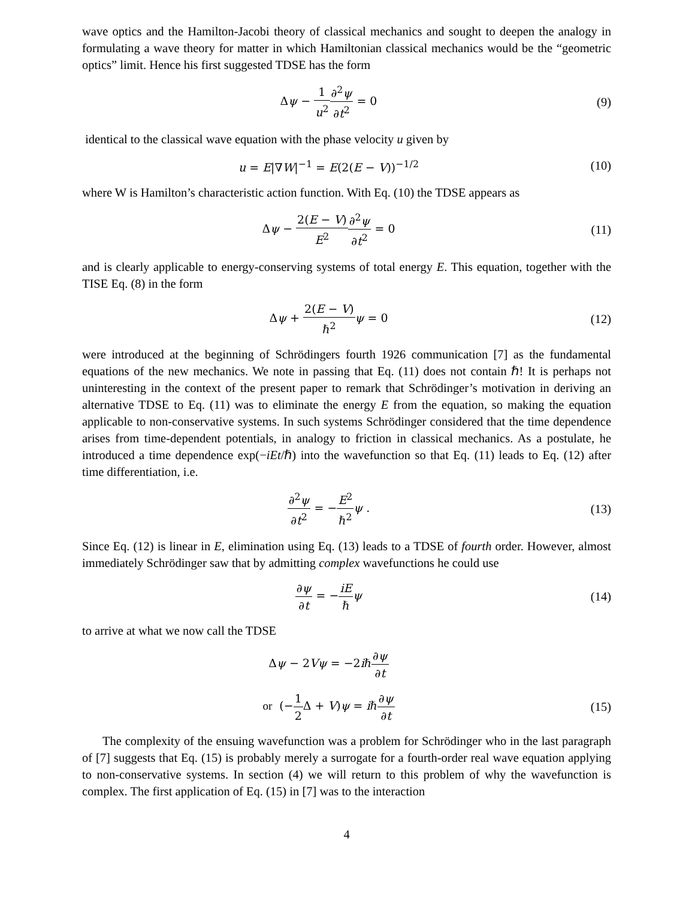wave optics and the Hamilton-Jacobi theory of classical mechanics and sought to deepen the analogy in formulating a wave theory for matter in which Hamiltonian classical mechanics would be the “geometric optics” limit. Hence his first suggested TDSE has the form
Δψ − 1 u<sup>2</sup>∂<sup>2</sup>ψ ∂t<sup>2</sup> = 0 (9)
identical to the classical wave equation with the phase velocity u given by
u = E|∇W|<sup>−1</sup> = E(2(E − V))<sup>−1/2</sup> (10)
where W is Hamilton’s characteristic action function. With Eq. (10) the TDSE appears as
Δψ − 2(E − V) E<sup>2</sup>∂<sup>2</sup>ψ ∂t<sup>2</sup> = 0 (11)
and is clearly applicable to energy-conserving systems of total energy E. This equation, together with the TISE Eq. (8) in the form
Δψ + 2(E − V) ℏ<sup>2</sup> ψ = 0 (12)
were introduced at the beginning of Schrödingers fourth 1926 communication [7] as the fundamental equations of the new mechanics. We note in passing that Eq. (11) does not contain ℏ! It is perhaps not uninteresting in the context of the present paper to remark that Schrödinger’s motivation in deriving an alternative TDSE to Eq. (11) was to eliminate the energy E from the equation, so making the equation applicable to non-conservative systems. In such systems Schrödinger considered that the time dependence arises from time-dependent potentials, in analogy to friction in classical mechanics. As a postulate, he introduced a time dependence exp(−iEt/ℏ) into the wavefunction so that Eq. (11) leads to Eq. (12) after time differentiation, i.e.
∂<sup>2</sup>ψ ∂t<sup>2</sup> = −E<sup>2</sup> ℏ<sup>2</sup> ψ . (13)
Since Eq. (12) is linear in E, elimination using Eq. (13) leads to a TDSE of fourth order. However, almost immediately Schrödinger saw that by admitting complex wavefunctions he could use
∂ψ ∂t = −iE ℏ ψ (14)
to arrive at what we now call the TDSE
Δψ − 2Vψ = −2iℏ∂ψ ∂t
or (−1 2 Δ + V)ψ = iℏ∂ψ ∂t (15)
The complexity of the ensuing wavefunction was a problem for Schrödinger who in the last paragraph of [7] suggests that Eq. (15) is probably merely a surrogate for a fourth-order real wave equation applying to non-conservative systems. In section (4) we will return to this problem of why the wavefunction is complex. The first application of Eq. (15) in [7] was to the interaction
4